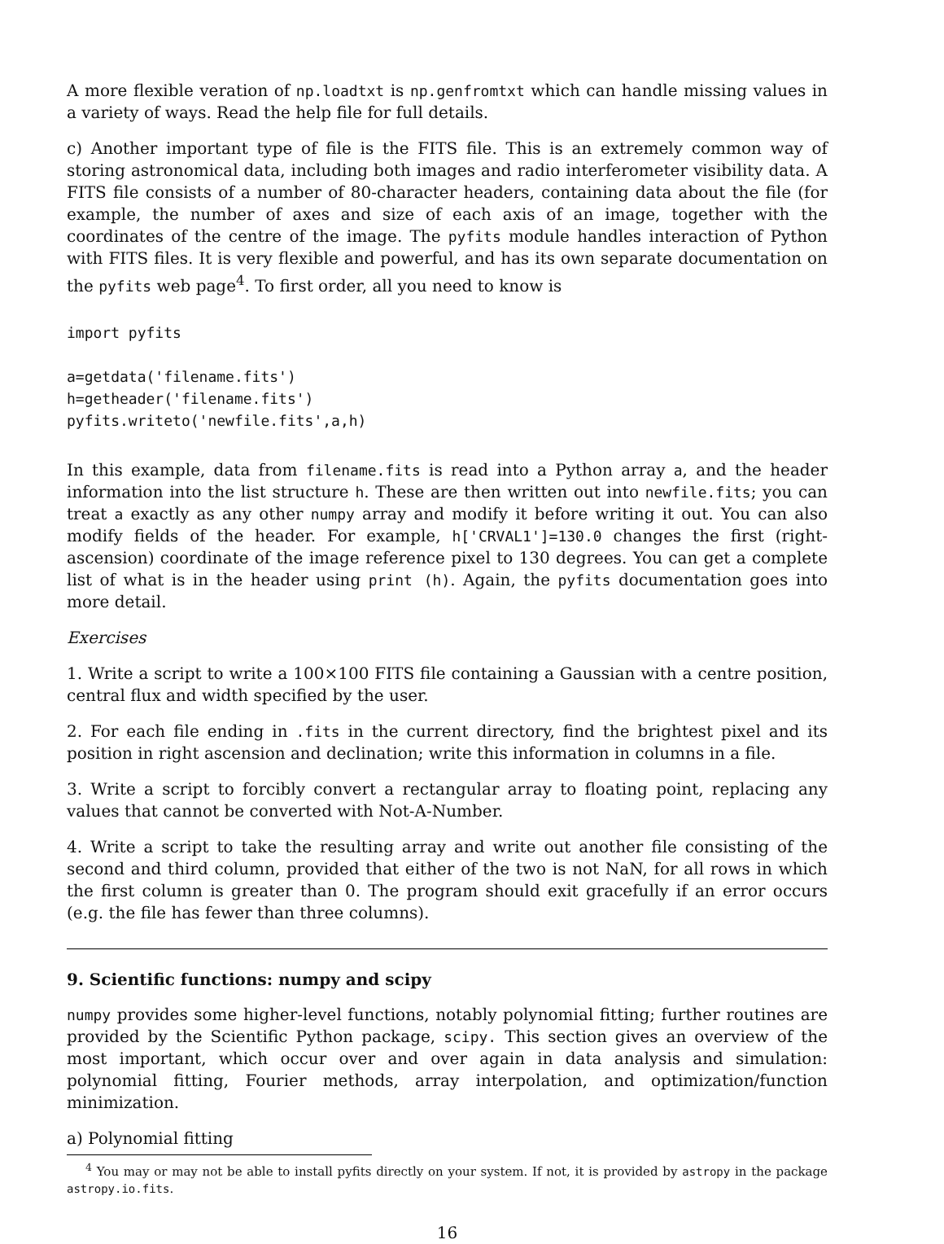A more flexible veration of np.loadtxt is np.genfromtxt which can handle missing values in a variety of ways. Read the help file for full details.
c) Another important type of file is the FITS file. This is an extremely common way of storing astronomical data, including both images and radio interferometer visibility data. A FITS file consists of a number of 80-character headers, containing data about the file (for example, the number of axes and size of each axis of an image, together with the coordinates of the centre of the image. The pyfits module handles interaction of Python with FITS files. It is very flexible and powerful, and has its own separate documentation on the pyfits web page<sup>4</sup>. To first order, all you need to know is
import pyfits

a=getdata('filename.fits')
h=getheader('filename.fits')
pyfits.writeto('newfile.fits',a,h)
In this example, data from filename.fits is read into a Python array a, and the header information into the list structure h. These are then written out into newfile.fits; you can treat a exactly as any other numpy array and modify it before writing it out. You can also modify fields of the header. For example, h['CRVAL1']=130.0 changes the first (right-ascension) coordinate of the image reference pixel to 130 degrees. You can get a complete list of what is in the header using print (h). Again, the pyfits documentation goes into more detail.
Exercises
1. Write a script to write a 100×100 FITS file containing a Gaussian with a centre position, central flux and width specified by the user.
2. For each file ending in .fits in the current directory, find the brightest pixel and its position in right ascension and declination; write this information in columns in a file.
3. Write a script to forcibly convert a rectangular array to floating point, replacing any values that cannot be converted with Not-A-Number.
4. Write a script to take the resulting array and write out another file consisting of the second and third column, provided that either of the two is not NaN, for all rows in which the first column is greater than 0. The program should exit gracefully if an error occurs (e.g. the file has fewer than three columns).
9. Scientific functions: numpy and scipy
numpy provides some higher-level functions, notably polynomial fitting; further routines are provided by the Scientific Python package, scipy. This section gives an overview of the most important, which occur over and over again in data analysis and simulation: polynomial fitting, Fourier methods, array interpolation, and optimization/function minimization.
a) Polynomial fitting
<sup>4</sup> You may or may not be able to install pyfits directly on your system. If not, it is provided by astropy in the package astropy.io.fits.
16